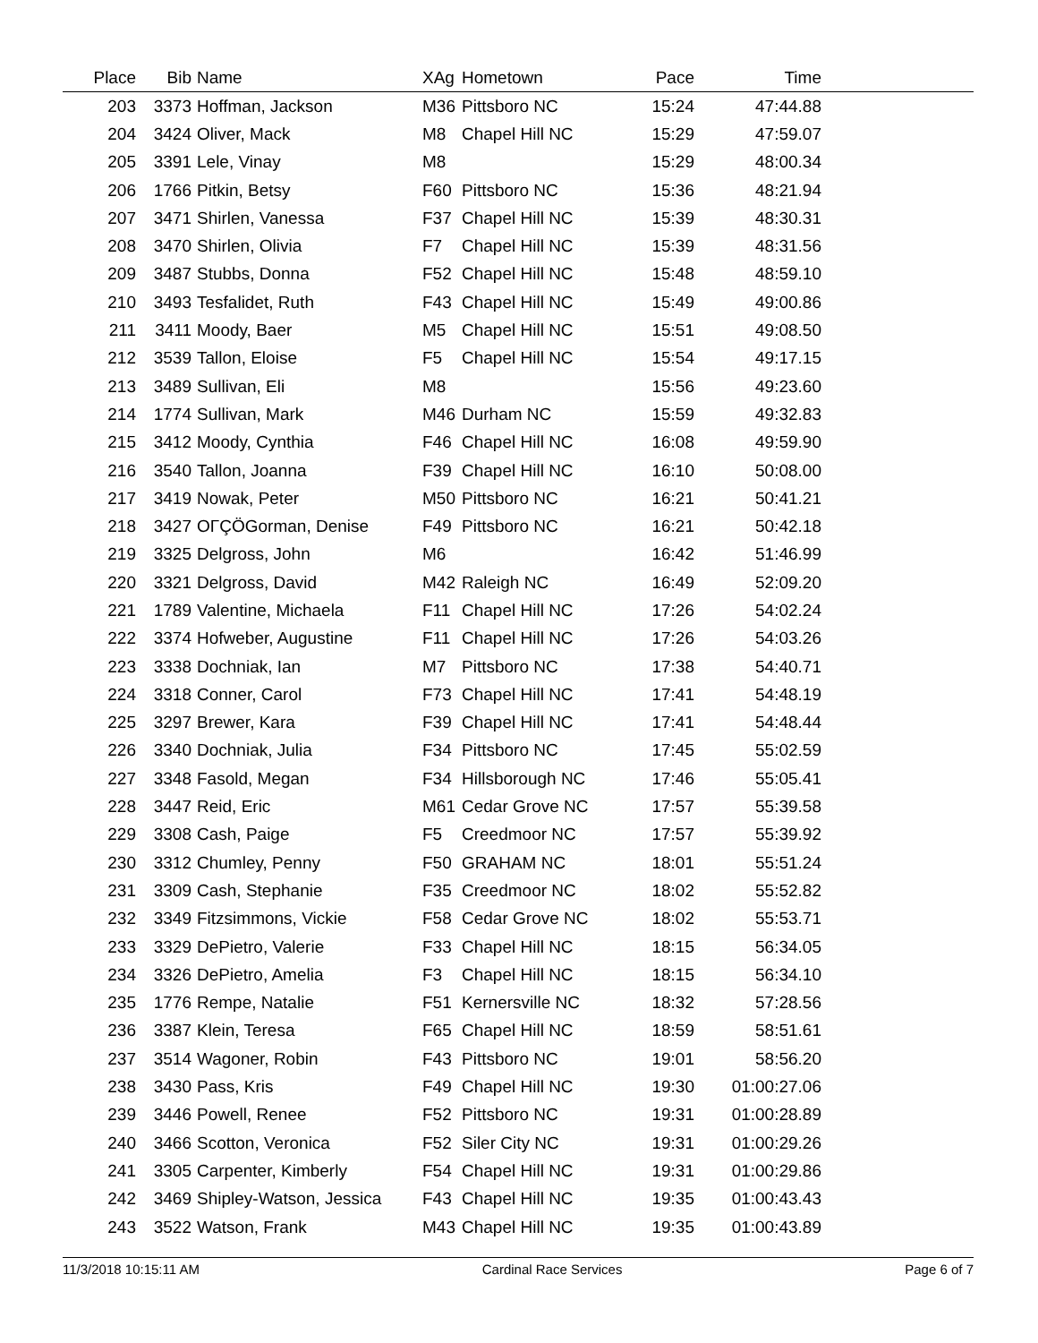| Place | Bib | Name | XAg | Hometown | Pace | Time | |
| --- | --- | --- | --- | --- | --- | --- | --- |
| 203 | 3373 | Hoffman, Jackson | M36 | Pittsboro NC | 15:24 | 47:44.88 | |
| 204 | 3424 | Oliver, Mack | M8 | Chapel Hill NC | 15:29 | 47:59.07 | |
| 205 | 3391 | Lele, Vinay | M8 | | 15:29 | 48:00.34 | |
| 206 | 1766 | Pitkin, Betsy | F60 | Pittsboro NC | 15:36 | 48:21.94 | |
| 207 | 3471 | Shirlen, Vanessa | F37 | Chapel Hill NC | 15:39 | 48:30.31 | |
| 208 | 3470 | Shirlen, Olivia | F7 | Chapel Hill NC | 15:39 | 48:31.56 | |
| 209 | 3487 | Stubbs, Donna | F52 | Chapel Hill NC | 15:48 | 48:59.10 | |
| 210 | 3493 | Tesfalidet, Ruth | F43 | Chapel Hill NC | 15:49 | 49:00.86 | |
| 211 | 3411 | Moody, Baer | M5 | Chapel Hill NC | 15:51 | 49:08.50 | |
| 212 | 3539 | Tallon, Eloise | F5 | Chapel Hill NC | 15:54 | 49:17.15 | |
| 213 | 3489 | Sullivan, Eli | M8 | | 15:56 | 49:23.60 | |
| 214 | 1774 | Sullivan, Mark | M46 | Durham NC | 15:59 | 49:32.83 | |
| 215 | 3412 | Moody, Cynthia | F46 | Chapel Hill NC | 16:08 | 49:59.90 | |
| 216 | 3540 | Tallon, Joanna | F39 | Chapel Hill NC | 16:10 | 50:08.00 | |
| 217 | 3419 | Nowak, Peter | M50 | Pittsboro NC | 16:21 | 50:41.21 | |
| 218 | 3427 | OΓÇÖGorman, Denise | F49 | Pittsboro NC | 16:21 | 50:42.18 | |
| 219 | 3325 | Delgross, John | M6 | | 16:42 | 51:46.99 | |
| 220 | 3321 | Delgross, David | M42 | Raleigh NC | 16:49 | 52:09.20 | |
| 221 | 1789 | Valentine, Michaela | F11 | Chapel Hill NC | 17:26 | 54:02.24 | |
| 222 | 3374 | Hofweber, Augustine | F11 | Chapel Hill NC | 17:26 | 54:03.26 | |
| 223 | 3338 | Dochniak, Ian | M7 | Pittsboro NC | 17:38 | 54:40.71 | |
| 224 | 3318 | Conner, Carol | F73 | Chapel Hill NC | 17:41 | 54:48.19 | |
| 225 | 3297 | Brewer, Kara | F39 | Chapel Hill NC | 17:41 | 54:48.44 | |
| 226 | 3340 | Dochniak, Julia | F34 | Pittsboro NC | 17:45 | 55:02.59 | |
| 227 | 3348 | Fasold, Megan | F34 | Hillsborough NC | 17:46 | 55:05.41 | |
| 228 | 3447 | Reid, Eric | M61 | Cedar Grove NC | 17:57 | 55:39.58 | |
| 229 | 3308 | Cash, Paige | F5 | Creedmoor NC | 17:57 | 55:39.92 | |
| 230 | 3312 | Chumley, Penny | F50 | GRAHAM NC | 18:01 | 55:51.24 | |
| 231 | 3309 | Cash, Stephanie | F35 | Creedmoor NC | 18:02 | 55:52.82 | |
| 232 | 3349 | Fitzsimmons, Vickie | F58 | Cedar Grove NC | 18:02 | 55:53.71 | |
| 233 | 3329 | DePietro, Valerie | F33 | Chapel Hill NC | 18:15 | 56:34.05 | |
| 234 | 3326 | DePietro, Amelia | F3 | Chapel Hill NC | 18:15 | 56:34.10 | |
| 235 | 1776 | Rempe, Natalie | F51 | Kernersville NC | 18:32 | 57:28.56 | |
| 236 | 3387 | Klein, Teresa | F65 | Chapel Hill NC | 18:59 | 58:51.61 | |
| 237 | 3514 | Wagoner, Robin | F43 | Pittsboro NC | 19:01 | 58:56.20 | |
| 238 | 3430 | Pass, Kris | F49 | Chapel Hill NC | 19:30 | 01:00:27.06 | |
| 239 | 3446 | Powell, Renee | F52 | Pittsboro NC | 19:31 | 01:00:28.89 | |
| 240 | 3466 | Scotton, Veronica | F52 | Siler City NC | 19:31 | 01:00:29.26 | |
| 241 | 3305 | Carpenter, Kimberly | F54 | Chapel Hill NC | 19:31 | 01:00:29.86 | |
| 242 | 3469 | Shipley-Watson, Jessica | F43 | Chapel Hill NC | 19:35 | 01:00:43.43 | |
| 243 | 3522 | Watson, Frank | M43 | Chapel Hill NC | 19:35 | 01:00:43.89 | |
11/3/2018 10:15:11 AM Cardinal Race Services Page 6 of 7